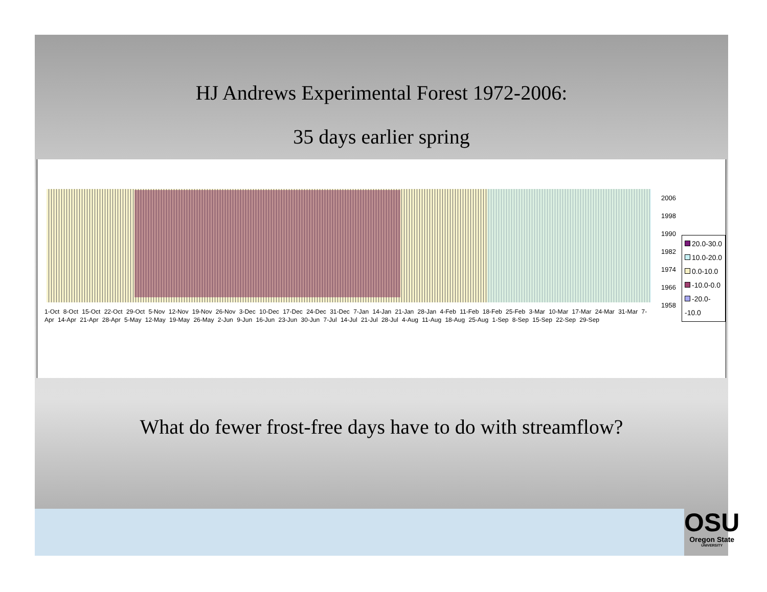HJ Andrews Experimental Forest 1972-2006:
35 days earlier spring
2006
1998
1990
1982
1974
1966
1958
20.0-30.0
10.0-20.0
0.0-10.0
-10.0-0.0
-20.0--10.0
1-Oct 8-Oct 15-Oct 22-Oct 29-Oct 5-Nov 12-Nov 19-Nov 26-Nov 3-Dec 10-Dec 17-Dec 24-Dec 31-Dec 7-Jan 14-Jan 21-Jan 28-Jan 4-Feb 11-Feb 18-Feb 25-Feb 3-Mar 10-Mar 17-Mar 24-Mar 31-Mar 7-Apr 14-Apr 21-Apr 28-Apr 5-May 12-May 19-May 26-May 2-Jun 9-Jun 16-Jun 23-Jun 30-Jun 7-Jul 14-Jul 21-Jul 28-Jul 4-Aug 11-Aug 18-Aug 25-Aug 1-Sep 8-Sep 15-Sep 22-Sep 29-Sep
What do fewer frost-free days have to do with streamflow?
OSU
Oregon State
UNIVERSITY